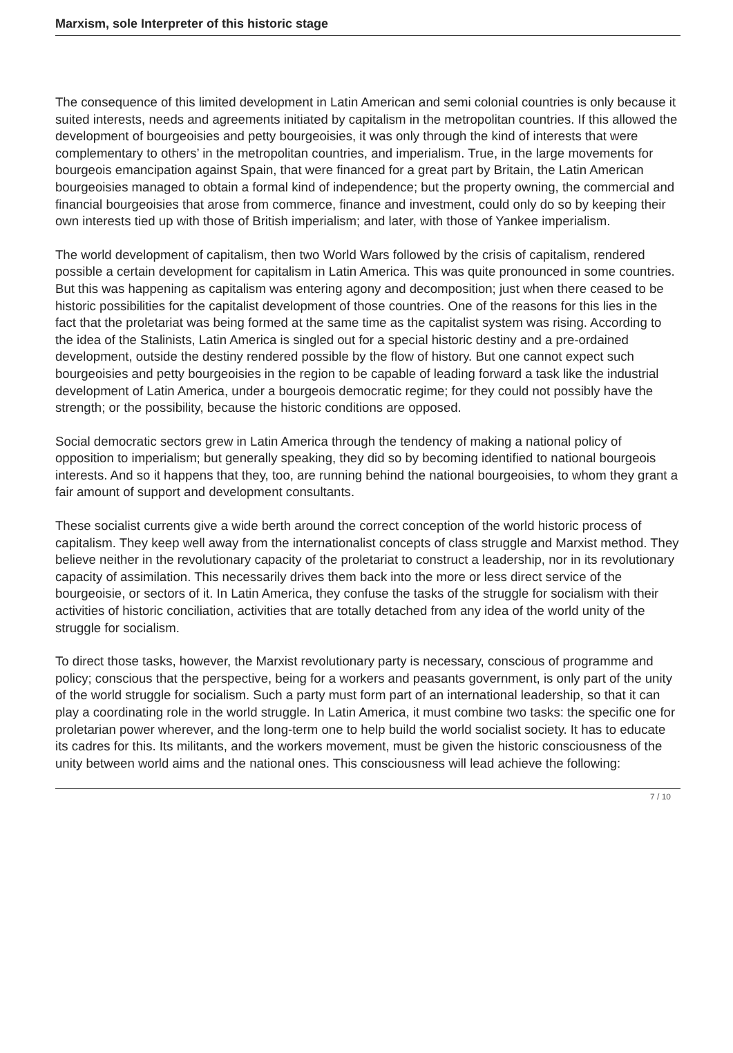Marxism, sole Interpreter of this historic stage
The consequence of this limited development in Latin American and semi colonial countries is only because it suited interests, needs and agreements initiated by capitalism in the metropolitan countries. If this allowed the development of bourgeoisies and petty bourgeoisies, it was only through the kind of interests that were complementary to others’ in the metropolitan countries, and imperialism. True, in the large movements for bourgeois emancipation against Spain, that were financed for a great part by Britain, the Latin American bourgeoisies managed to obtain a formal kind of independence; but the property owning, the commercial and financial bourgeoisies that arose from commerce, finance and investment, could only do so by keeping their own interests tied up with those of British imperialism; and later, with those of Yankee imperialism.
The world development of capitalism, then two World Wars followed by the crisis of capitalism, rendered possible a certain development for capitalism in Latin America. This was quite pronounced in some countries. But this was happening as capitalism was entering agony and decomposition; just when there ceased to be historic possibilities for the capitalist development of those countries. One of the reasons for this lies in the fact that the proletariat was being formed at the same time as the capitalist system was rising. According to the idea of the Stalinists, Latin America is singled out for a special historic destiny and a pre-ordained development, outside the destiny rendered possible by the flow of history. But one cannot expect such bourgeoisies and petty bourgeoisies in the region to be capable of leading forward a task like the industrial development of Latin America, under a bourgeois democratic regime; for they could not possibly have the strength; or the possibility, because the historic conditions are opposed.
Social democratic sectors grew in Latin America through the tendency of making a national policy of opposition to imperialism; but generally speaking, they did so by becoming identified to national bourgeois interests. And so it happens that they, too, are running behind the national bourgeoisies, to whom they grant a fair amount of support and development consultants.
These socialist currents give a wide berth around the correct conception of the world historic process of capitalism. They keep well away from the internationalist concepts of class struggle and Marxist method. They believe neither in the revolutionary capacity of the proletariat to construct a leadership, nor in its revolutionary capacity of assimilation. This necessarily drives them back into the more or less direct service of the bourgeoisie, or sectors of it. In Latin America, they confuse the tasks of the struggle for socialism with their activities of historic conciliation, activities that are totally detached from any idea of the world unity of the struggle for socialism.
To direct those tasks, however, the Marxist revolutionary party is necessary, conscious of programme and policy; conscious that the perspective, being for a workers and peasants government, is only part of the unity of the world struggle for socialism. Such a party must form part of an international leadership, so that it can play a coordinating role in the world struggle. In Latin America, it must combine two tasks: the specific one for proletarian power wherever, and the long-term one to help build the world socialist society. It has to educate its cadres for this. Its militants, and the workers movement, must be given the historic consciousness of the unity between world aims and the national ones. This consciousness will lead achieve the following:
7 / 10